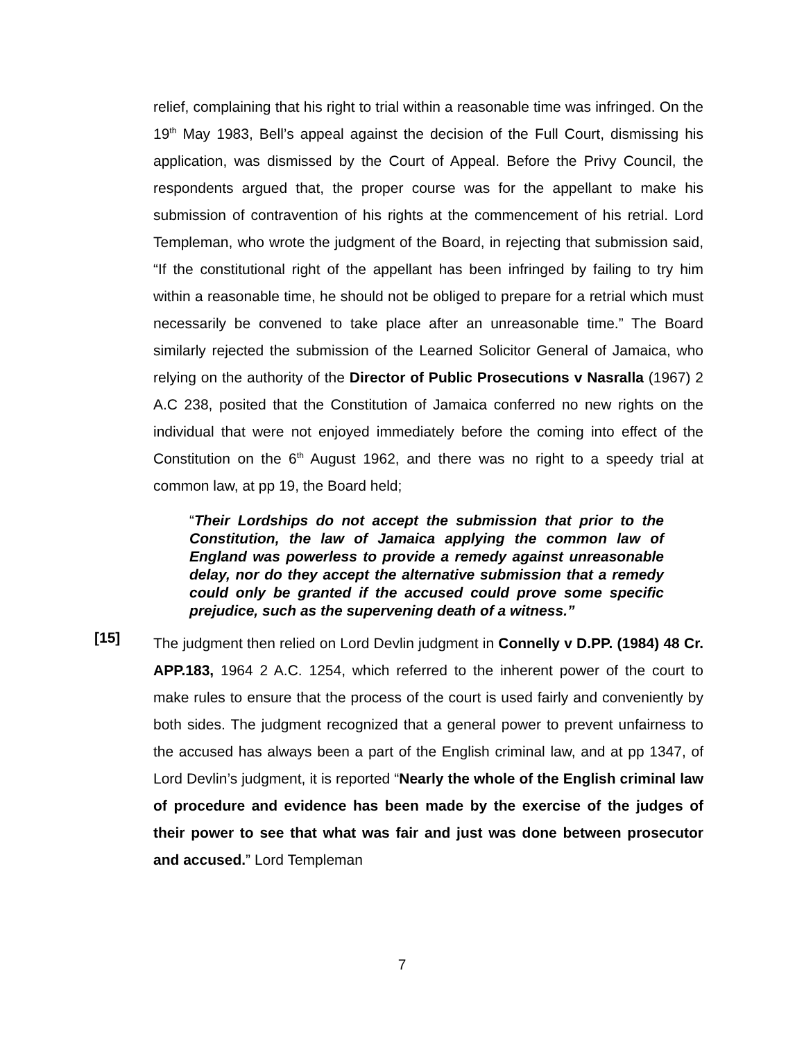relief, complaining that his right to trial within a reasonable time was infringed. On the 19<sup>th</sup> May 1983, Bell’s appeal against the decision of the Full Court, dismissing his application, was dismissed by the Court of Appeal. Before the Privy Council, the respondents argued that, the proper course was for the appellant to make his submission of contravention of his rights at the commencement of his retrial. Lord Templeman, who wrote the judgment of the Board, in rejecting that submission said, “If the constitutional right of the appellant has been infringed by failing to try him within a reasonable time, he should not be obliged to prepare for a retrial which must necessarily be convened to take place after an unreasonable time.” The Board similarly rejected the submission of the Learned Solicitor General of Jamaica, who relying on the authority of the Director of Public Prosecutions v Nasralla (1967) 2 A.C 238, posited that the Constitution of Jamaica conferred no new rights on the individual that were not enjoyed immediately before the coming into effect of the Constitution on the 6<sup>th</sup> August 1962, and there was no right to a speedy trial at common law, at pp 19, the Board held;
“Their Lordships do not accept the submission that prior to the Constitution, the law of Jamaica applying the common law of England was powerless to provide a remedy against unreasonable delay, nor do they accept the alternative submission that a remedy could only be granted if the accused could prove some specific prejudice, such as the supervening death of a witness.”
[15]
The judgment then relied on Lord Devlin judgment in Connelly v D.PP. (1984) 48 Cr. APP.183, 1964 2 A.C. 1254, which referred to the inherent power of the court to make rules to ensure that the process of the court is used fairly and conveniently by both sides. The judgment recognized that a general power to prevent unfairness to the accused has always been a part of the English criminal law, and at pp 1347, of Lord Devlin’s judgment, it is reported “Nearly the whole of the English criminal law of procedure and evidence has been made by the exercise of the judges of their power to see that what was fair and just was done between prosecutor and accused.” Lord Templeman
7